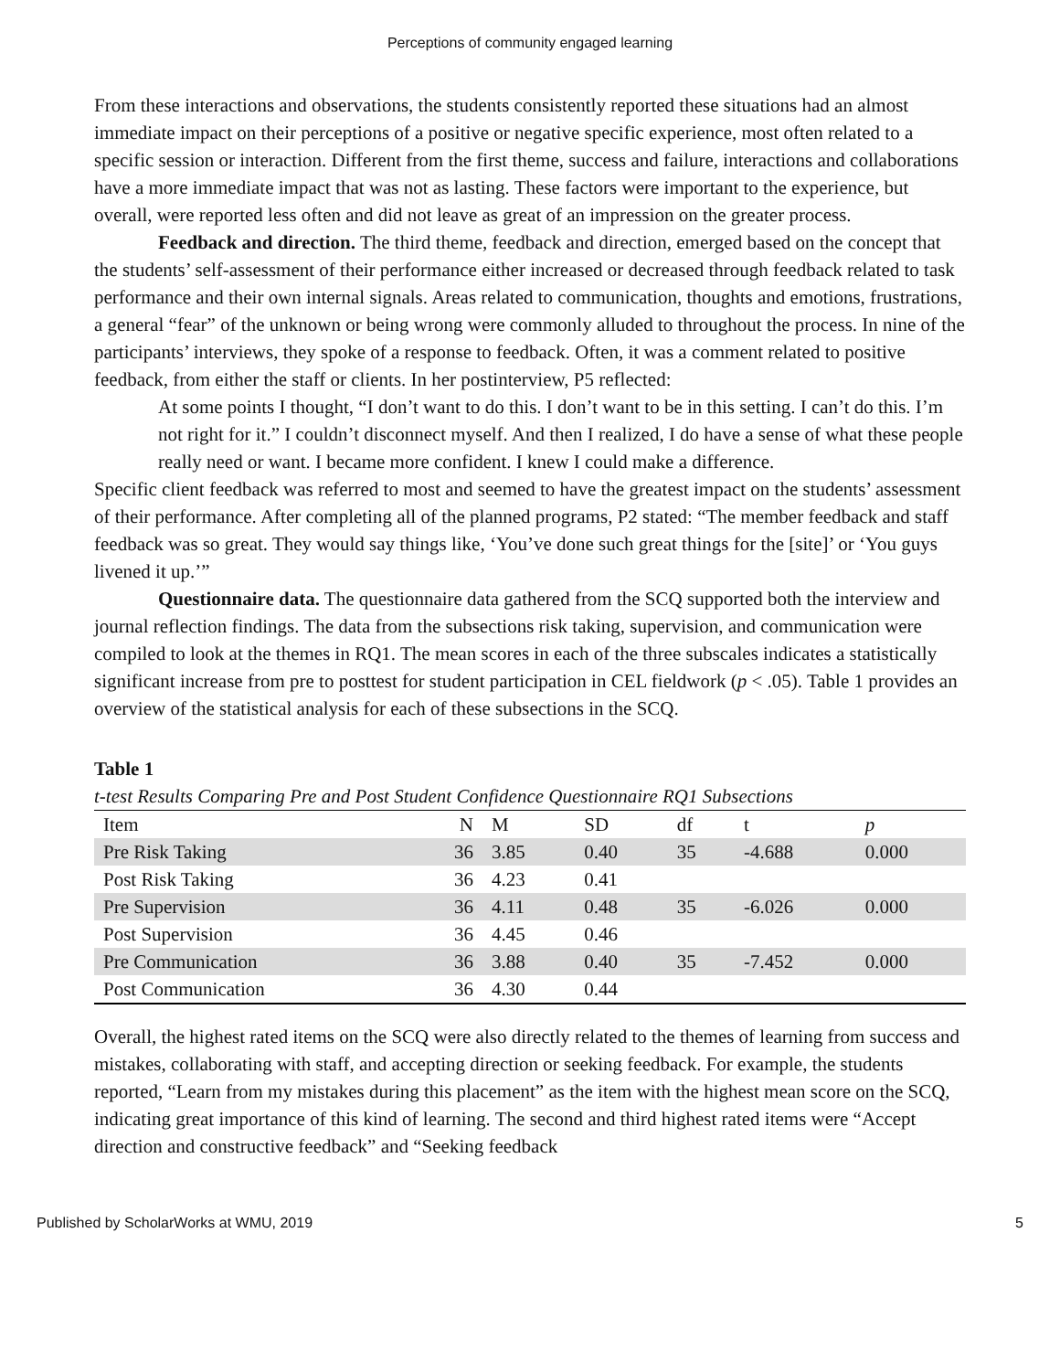Perceptions of community engaged learning
From these interactions and observations, the students consistently reported these situations had an almost immediate impact on their perceptions of a positive or negative specific experience, most often related to a specific session or interaction. Different from the first theme, success and failure, interactions and collaborations have a more immediate impact that was not as lasting. These factors were important to the experience, but overall, were reported less often and did not leave as great of an impression on the greater process.
Feedback and direction. The third theme, feedback and direction, emerged based on the concept that the students’ self-assessment of their performance either increased or decreased through feedback related to task performance and their own internal signals. Areas related to communication, thoughts and emotions, frustrations, a general “fear” of the unknown or being wrong were commonly alluded to throughout the process. In nine of the participants’ interviews, they spoke of a response to feedback. Often, it was a comment related to positive feedback, from either the staff or clients. In her postinterview, P5 reflected:
At some points I thought, “I don’t want to do this. I don’t want to be in this setting. I can’t do this. I’m not right for it.” I couldn’t disconnect myself. And then I realized, I do have a sense of what these people really need or want. I became more confident. I knew I could make a difference.
Specific client feedback was referred to most and seemed to have the greatest impact on the students’ assessment of their performance. After completing all of the planned programs, P2 stated: “The member feedback and staff feedback was so great. They would say things like, ‘You’ve done such great things for the [site]’ or ‘You guys livened it up.’”
Questionnaire data. The questionnaire data gathered from the SCQ supported both the interview and journal reflection findings. The data from the subsections risk taking, supervision, and communication were compiled to look at the themes in RQ1. The mean scores in each of the three subscales indicates a statistically significant increase from pre to posttest for student participation in CEL fieldwork (p < .05). Table 1 provides an overview of the statistical analysis for each of these subsections in the SCQ.
Table 1
t-test Results Comparing Pre and Post Student Confidence Questionnaire RQ1 Subsections
| Item | N | M | SD | df | t | p |
| --- | --- | --- | --- | --- | --- | --- |
| Pre Risk Taking | 36 | 3.85 | 0.40 | 35 | -4.688 | 0.000 |
| Post Risk Taking | 36 | 4.23 | 0.41 | | | |
| Pre Supervision | 36 | 4.11 | 0.48 | 35 | -6.026 | 0.000 |
| Post Supervision | 36 | 4.45 | 0.46 | | | |
| Pre Communication | 36 | 3.88 | 0.40 | 35 | -7.452 | 0.000 |
| Post Communication | 36 | 4.30 | 0.44 | | | |
Overall, the highest rated items on the SCQ were also directly related to the themes of learning from success and mistakes, collaborating with staff, and accepting direction or seeking feedback. For example, the students reported, “Learn from my mistakes during this placement” as the item with the highest mean score on the SCQ, indicating great importance of this kind of learning. The second and third highest rated items were “Accept direction and constructive feedback” and “Seeking feedback
Published by ScholarWorks at WMU, 2019 5